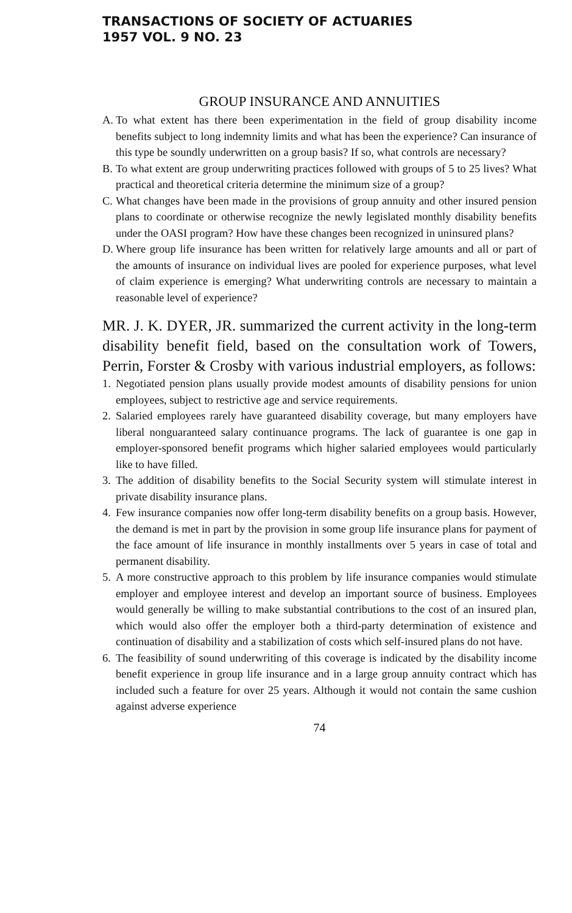TRANSACTIONS OF SOCIETY OF ACTUARIES
1957 VOL. 9 NO. 23
GROUP INSURANCE AND ANNUITIES
A. To what extent has there been experimentation in the field of group disability income benefits subject to long indemnity limits and what has been the experience? Can insurance of this type be soundly underwritten on a group basis? If so, what controls are necessary?
B. To what extent are group underwriting practices followed with groups of 5 to 25 lives? What practical and theoretical criteria determine the minimum size of a group?
C. What changes have been made in the provisions of group annuity and other insured pension plans to coordinate or otherwise recognize the newly legislated monthly disability benefits under the OASI program? How have these changes been recognized in uninsured plans?
D. Where group life insurance has been written for relatively large amounts and all or part of the amounts of insurance on individual lives are pooled for experience purposes, what level of claim experience is emerging? What underwriting controls are necessary to maintain a reasonable level of experience?
MR. J. K. DYER, JR. summarized the current activity in the long-term disability benefit field, based on the consultation work of Towers, Perrin, Forster & Crosby with various industrial employers, as follows:
1. Negotiated pension plans usually provide modest amounts of disability pensions for union employees, subject to restrictive age and service requirements.
2. Salaried employees rarely have guaranteed disability coverage, but many employers have liberal nonguaranteed salary continuance programs. The lack of guarantee is one gap in employer-sponsored benefit programs which higher salaried employees would particularly like to have filled.
3. The addition of disability benefits to the Social Security system will stimulate interest in private disability insurance plans.
4. Few insurance companies now offer long-term disability benefits on a group basis. However, the demand is met in part by the provision in some group life insurance plans for payment of the face amount of life insurance in monthly installments over 5 years in case of total and permanent disability.
5. A more constructive approach to this problem by life insurance companies would stimulate employer and employee interest and develop an important source of business. Employees would generally be willing to make substantial contributions to the cost of an insured plan, which would also offer the employer both a third-party determination of existence and continuation of disability and a stabilization of costs which self-insured plans do not have.
6. The feasibility of sound underwriting of this coverage is indicated by the disability income benefit experience in group life insurance and in a large group annuity contract which has included such a feature for over 25 years. Although it would not contain the same cushion against adverse experience
74